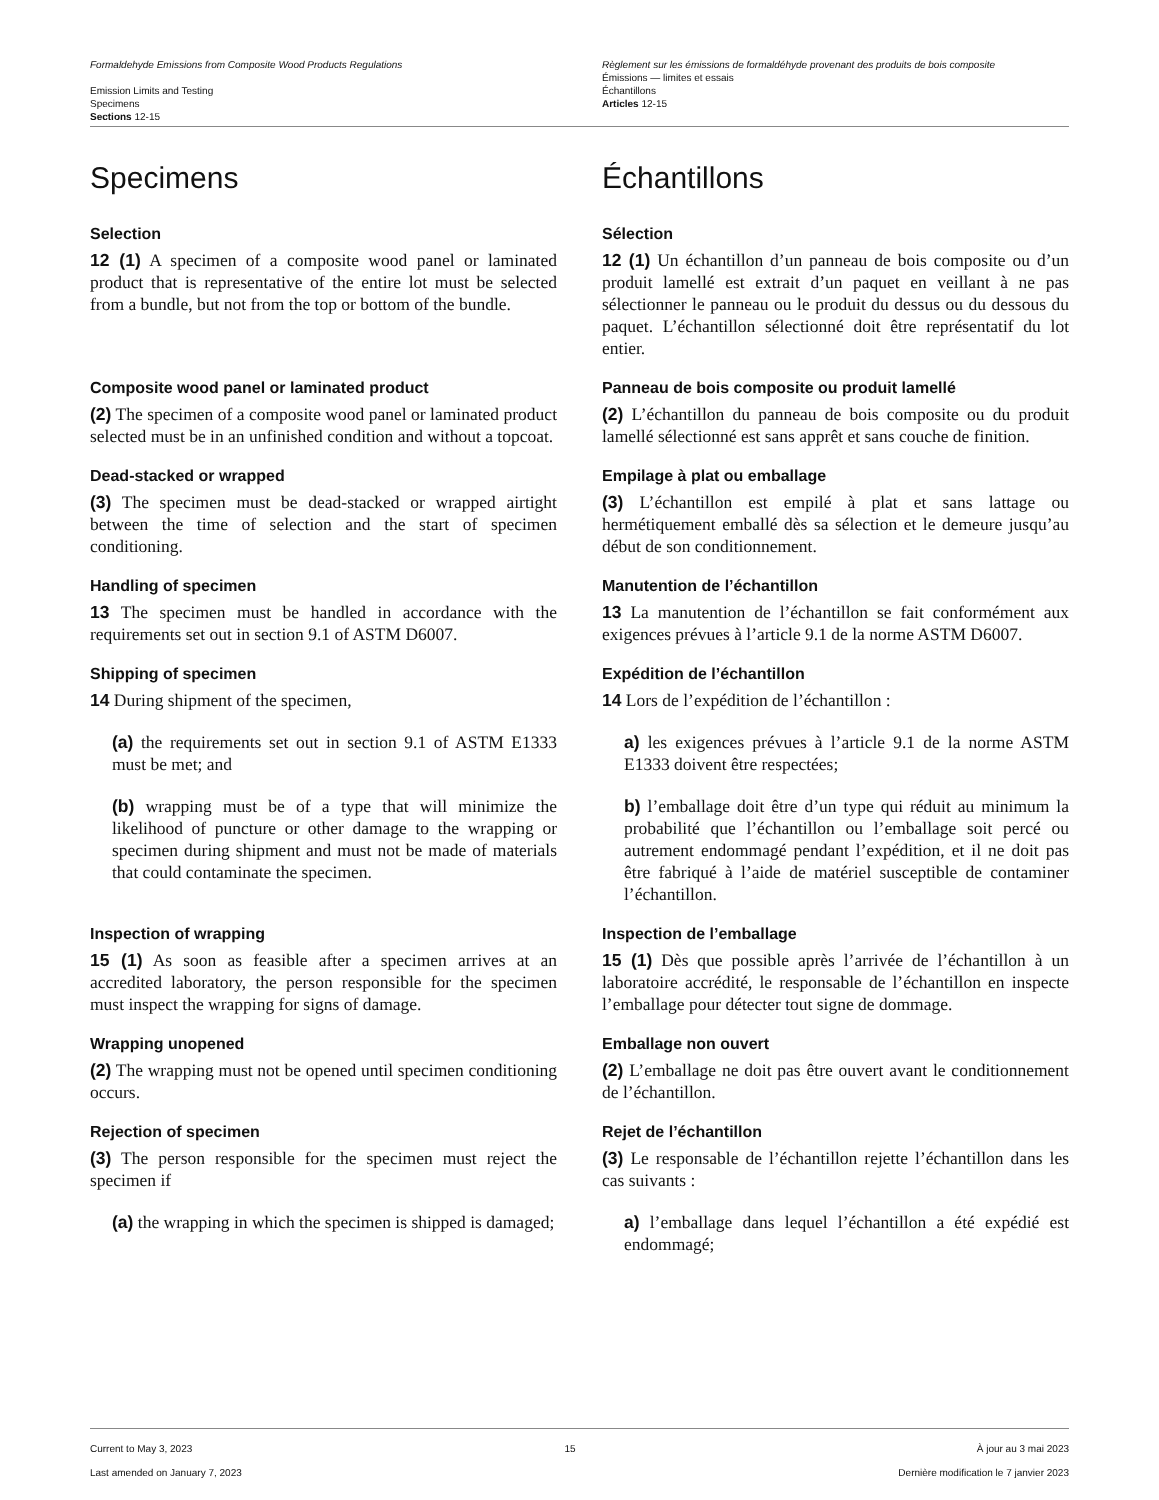Formaldehyde Emissions from Composite Wood Products Regulations
Emission Limits and Testing
Specimens
Sections 12-15
Règlement sur les émissions de formaldéhyde provenant des produits de bois composite
Émissions — limites et essais
Échantillons
Articles 12-15
Specimens Échantillons
Selection
12 (1) A specimen of a composite wood panel or laminated product that is representative of the entire lot must be selected from a bundle, but not from the top or bottom of the bundle.
Sélection
12 (1) Un échantillon d’un panneau de bois composite ou d’un produit lamellé est extrait d’un paquet en veillant à ne pas sélectionner le panneau ou le produit du dessus ou du dessous du paquet. L’échantillon sélectionné doit être représentatif du lot entier.
Composite wood panel or laminated product
(2) The specimen of a composite wood panel or laminated product selected must be in an unfinished condition and without a topcoat.
Panneau de bois composite ou produit lamellé
(2) L’échantillon du panneau de bois composite ou du produit lamellé sélectionné est sans apprêt et sans couche de finition.
Dead-stacked or wrapped
(3) The specimen must be dead-stacked or wrapped airtight between the time of selection and the start of specimen conditioning.
Empilage à plat ou emballage
(3) L’échantillon est empilé à plat et sans lattage ou hermétiquement emballé dès sa sélection et le demeure jusqu’au début de son conditionnement.
Handling of specimen
13 The specimen must be handled in accordance with the requirements set out in section 9.1 of ASTM D6007.
Manutention de l’échantillon
13 La manutention de l’échantillon se fait conformément aux exigences prévues à l’article 9.1 de la norme ASTM D6007.
Shipping of specimen
14 During shipment of the specimen,
(a) the requirements set out in section 9.1 of ASTM E1333 must be met; and
(b) wrapping must be of a type that will minimize the likelihood of puncture or other damage to the wrapping or specimen during shipment and must not be made of materials that could contaminate the specimen.
Expédition de l’échantillon
14 Lors de l’expédition de l’échantillon :
a) les exigences prévues à l’article 9.1 de la norme ASTM E1333 doivent être respectées;
b) l’emballage doit être d’un type qui réduit au minimum la probabilité que l’échantillon ou l’emballage soit percé ou autrement endommagé pendant l’expédition, et il ne doit pas être fabriqué à l’aide de matériel susceptible de contaminer l’échantillon.
Inspection of wrapping
15 (1) As soon as feasible after a specimen arrives at an accredited laboratory, the person responsible for the specimen must inspect the wrapping for signs of damage.
Inspection de l’emballage
15 (1) Dès que possible après l’arrivée de l’échantillon à un laboratoire accrédité, le responsable de l’échantillon en inspecte l’emballage pour détecter tout signe de dommage.
Wrapping unopened
(2) The wrapping must not be opened until specimen conditioning occurs.
Emballage non ouvert
(2) L’emballage ne doit pas être ouvert avant le conditionnement de l’échantillon.
Rejection of specimen
(3) The person responsible for the specimen must reject the specimen if
(a) the wrapping in which the specimen is shipped is damaged;
Rejet de l’échantillon
(3) Le responsable de l’échantillon rejette l’échantillon dans les cas suivants :
a) l’emballage dans lequel l’échantillon a été expédié est endommagé;
Current to May 3, 2023
Last amended on January 7, 2023
15 À jour au 3 mai 2023
Dernière modification le 7 janvier 2023